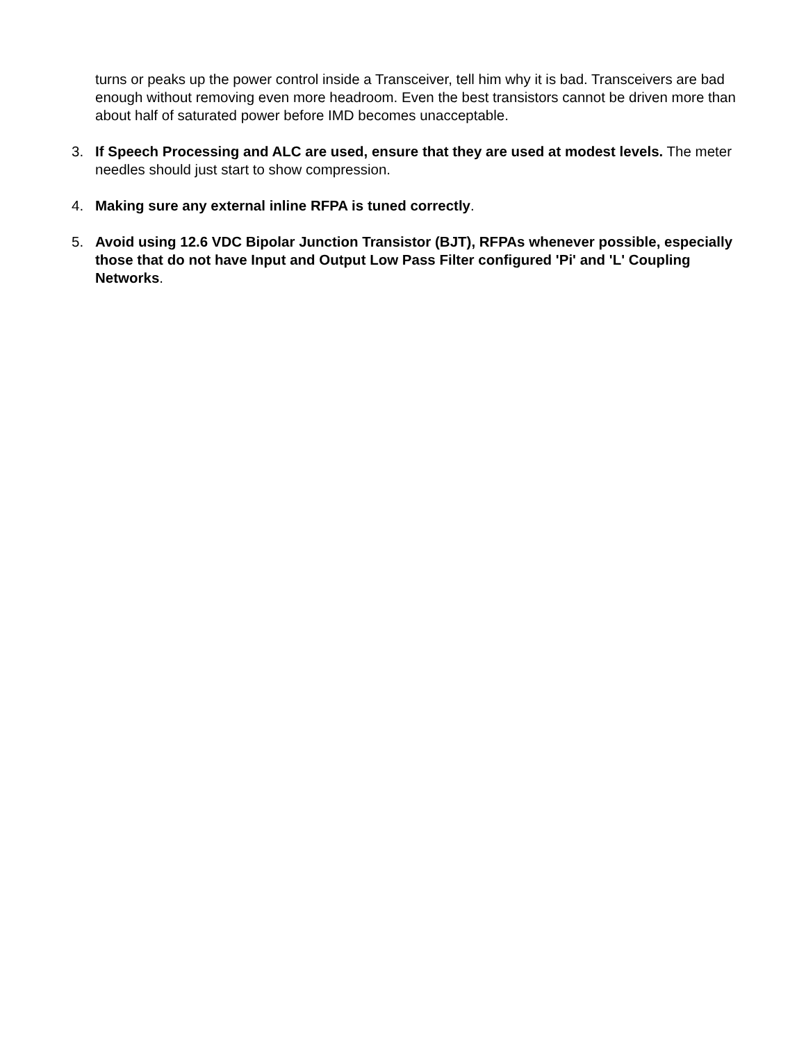turns or peaks up the power control inside a Transceiver, tell him why it is bad. Transceivers are bad enough without removing even more headroom. Even the best transistors cannot be driven more than about half of saturated power before IMD becomes unacceptable.
3. If Speech Processing and ALC are used, ensure that they are used at modest levels. The meter needles should just start to show compression.
4. Making sure any external inline RFPA is tuned correctly.
5. Avoid using 12.6 VDC Bipolar Junction Transistor (BJT), RFPAs whenever possible, especially those that do not have Input and Output Low Pass Filter configured 'Pi' and 'L' Coupling Networks.